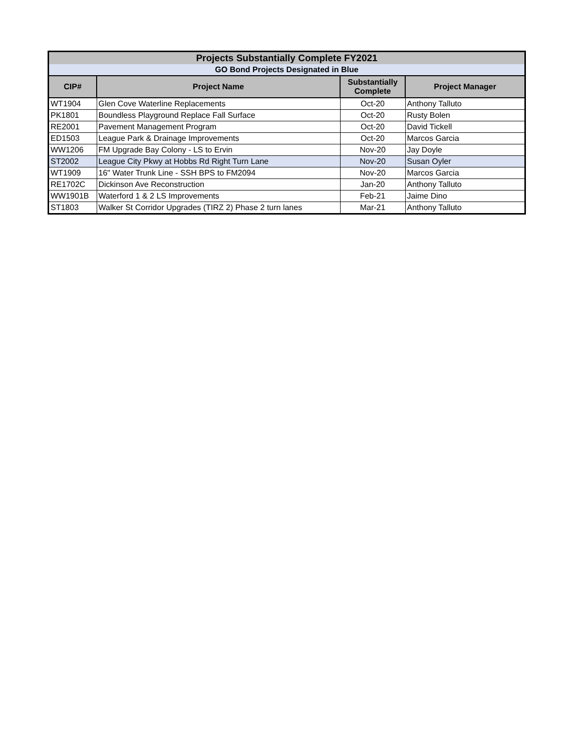| Projects Substantially Complete FY2021 | | | |
| --- | --- | --- | --- |
| GO Bond Projects Designated in Blue | | | |
| CIP# | Project Name | Substantially Complete | Project Manager |
| WT1904 | Glen Cove Waterline Replacements | Oct-20 | Anthony Talluto |
| PK1801 | Boundless Playground Replace Fall Surface | Oct-20 | Rusty Bolen |
| RE2001 | Pavement Management Program | Oct-20 | David Tickell |
| ED1503 | League Park & Drainage Improvements | Oct-20 | Marcos Garcia |
| WW1206 | FM Upgrade Bay Colony - LS to Ervin | Nov-20 | Jay Doyle |
| ST2002 | League City Pkwy at Hobbs Rd Right Turn Lane | Nov-20 | Susan Oyler |
| WT1909 | 16" Water Trunk Line - SSH BPS to FM2094 | Nov-20 | Marcos Garcia |
| RE1702C | Dickinson Ave Reconstruction | Jan-20 | Anthony Talluto |
| WW1901B | Waterford 1 & 2 LS Improvements | Feb-21 | Jaime Dino |
| ST1803 | Walker St Corridor Upgrades (TIRZ 2) Phase 2 turn lanes | Mar-21 | Anthony Talluto |